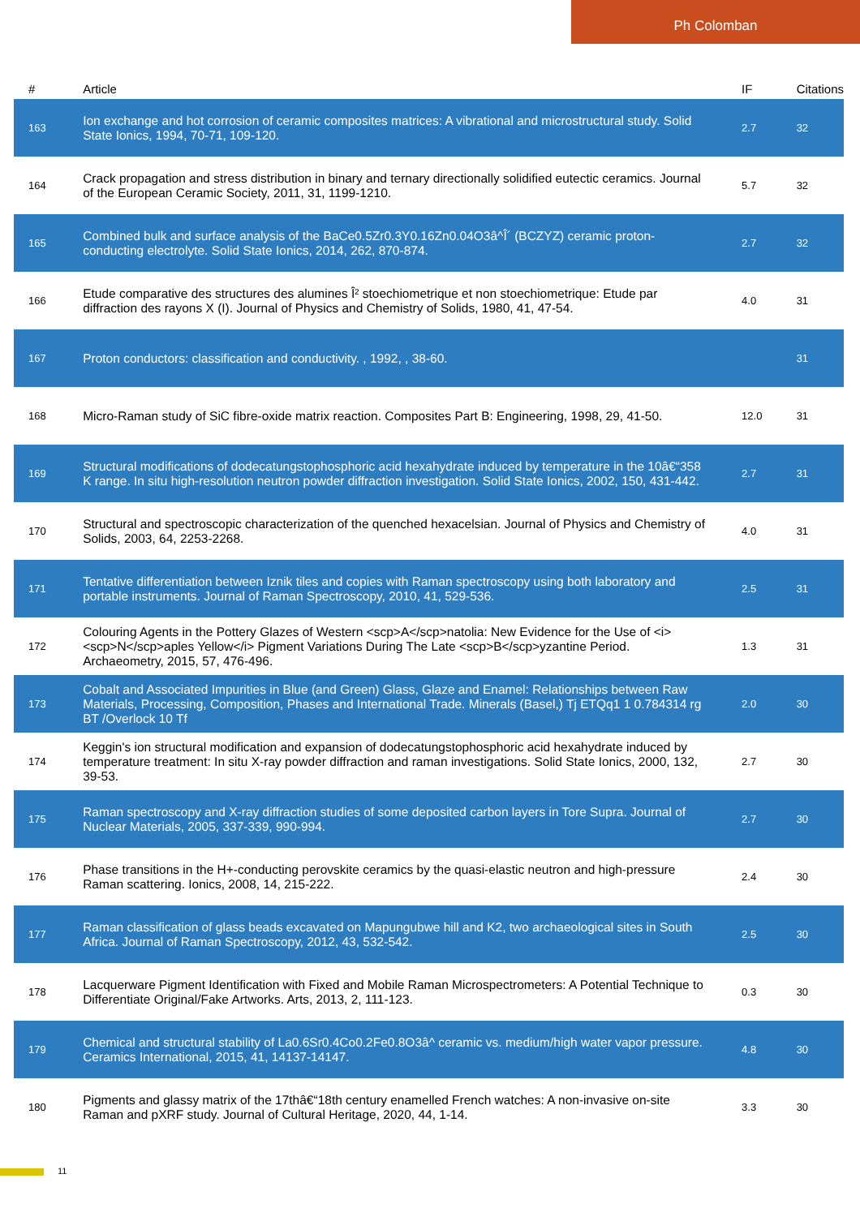Ph Colomban
| # | Article | IF | Citations |
| --- | --- | --- | --- |
| 163 | Ion exchange and hot corrosion of ceramic composites matrices: A vibrational and microstructural study. Solid State Ionics, 1994, 70-71, 109-120. | 2.7 | 32 |
| 164 | Crack propagation and stress distribution in binary and ternary directionally solidified eutectic ceramics. Journal of the European Ceramic Society, 2011, 31, 1199-1210. | 5.7 | 32 |
| 165 | Combined bulk and surface analysis of the BaCe0.5Zr0.3Y0.16Zn0.04O3â^Î´ (BCZYZ) ceramic proton-conducting electrolyte. Solid State Ionics, 2014, 262, 870-874. | 2.7 | 32 |
| 166 | Etude comparative des structures des alumines Î² stoechiometrique et non stoechiometrique: Etude par diffraction des rayons X (I). Journal of Physics and Chemistry of Solids, 1980, 41, 47-54. | 4.0 | 31 |
| 167 | Proton conductors: classification and conductivity. , 1992, , 38-60. | | 31 |
| 168 | Micro-Raman study of SiC fibre-oxide matrix reaction. Composites Part B: Engineering, 1998, 29, 41-50. | 12.0 | 31 |
| 169 | Structural modifications of dodecatungstophosphoric acid hexahydrate induced by temperature in the 10â€“358 K range. In situ high-resolution neutron powder diffraction investigation. Solid State Ionics, 2002, 150, 431-442. | 2.7 | 31 |
| 170 | Structural and spectroscopic characterization of the quenched hexacelsian. Journal of Physics and Chemistry of Solids, 2003, 64, 2253-2268. | 4.0 | 31 |
| 171 | Tentative differentiation between Iznik tiles and copies with Raman spectroscopy using both laboratory and portable instruments. Journal of Raman Spectroscopy, 2010, 41, 529-536. | 2.5 | 31 |
| 172 | Colouring Agents in the Pottery Glazes of Western <scp>A</scp>natolia: New Evidence for the Use of <i><scp>N</scp>aples Yellow</i> Pigment Variations During The Late <scp>B</scp>yzantine Period. Archaeometry, 2015, 57, 476-496. | 1.3 | 31 |
| 173 | Cobalt and Associated Impurities in Blue (and Green) Glass, Glaze and Enamel: Relationships between Raw Materials, Processing, Composition, Phases and International Trade. Minerals (Basel,) Tj ETQq1 1 0.784314 rg BT /Overlock 10 Tf | 2.0 | 30 |
| 174 | Keggin's ion structural modification and expansion of dodecatungstophosphoric acid hexahydrate induced by temperature treatment: In situ X-ray powder diffraction and raman investigations. Solid State Ionics, 2000, 132, 39-53. | 2.7 | 30 |
| 175 | Raman spectroscopy and X-ray diffraction studies of some deposited carbon layers in Tore Supra. Journal of Nuclear Materials, 2005, 337-339, 990-994. | 2.7 | 30 |
| 176 | Phase transitions in the H+-conducting perovskite ceramics by the quasi-elastic neutron and high-pressure Raman scattering. Ionics, 2008, 14, 215-222. | 2.4 | 30 |
| 177 | Raman classification of glass beads excavated on Mapungubwe hill and K2, two archaeological sites in South Africa. Journal of Raman Spectroscopy, 2012, 43, 532-542. | 2.5 | 30 |
| 178 | Lacquerware Pigment Identification with Fixed and Mobile Raman Microspectrometers: A Potential Technique to Differentiate Original/Fake Artworks. Arts, 2013, 2, 111-123. | 0.3 | 30 |
| 179 | Chemical and structural stability of La0.6Sr0.4Co0.2Fe0.8O3â^ ceramic vs. medium/high water vapor pressure. Ceramics International, 2015, 41, 14137-14147. | 4.8 | 30 |
| 180 | Pigments and glassy matrix of the 17thâ€“18th century enamelled French watches: A non-invasive on-site Raman and pXRF study. Journal of Cultural Heritage, 2020, 44, 1-14. | 3.3 | 30 |
11